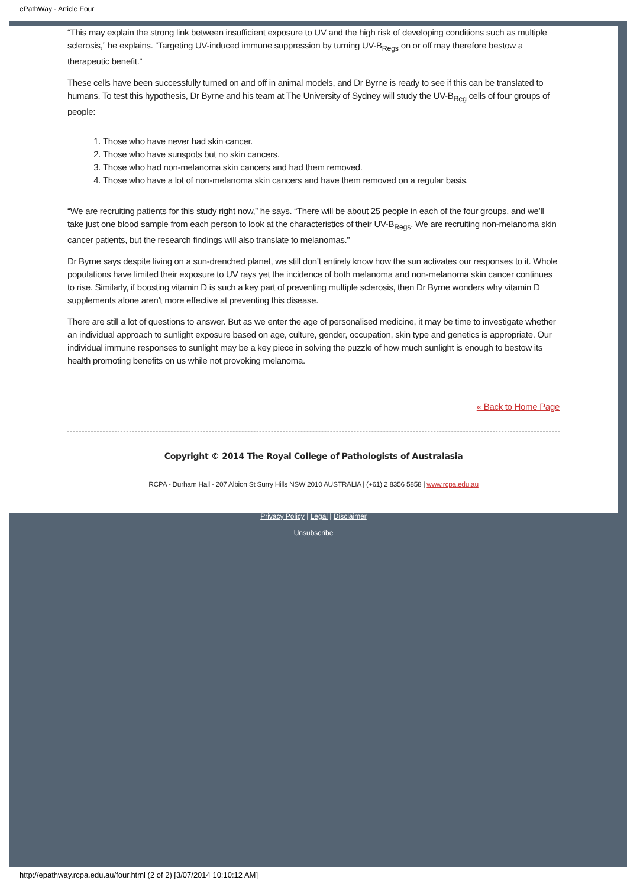ePathWay - Article Four
“This may explain the strong link between insufficient exposure to UV and the high risk of developing conditions such as multiple sclerosis,” he explains. “Targeting UV-induced immune suppression by turning UV-B<sub>Regs</sub> on or off may therefore bestow a therapeutic benefit.”
These cells have been successfully turned on and off in animal models, and Dr Byrne is ready to see if this can be translated to humans. To test this hypothesis, Dr Byrne and his team at The University of Sydney will study the UV-B<sub>Reg</sub> cells of four groups of people:
1. Those who have never had skin cancer.
2. Those who have sunspots but no skin cancers.
3. Those who had non-melanoma skin cancers and had them removed.
4. Those who have a lot of non-melanoma skin cancers and have them removed on a regular basis.
“We are recruiting patients for this study right now,” he says. “There will be about 25 people in each of the four groups, and we’ll take just one blood sample from each person to look at the characteristics of their UV-B<sub>Regs</sub>. We are recruiting non-melanoma skin cancer patients, but the research findings will also translate to melanomas.”
Dr Byrne says despite living on a sun-drenched planet, we still don’t entirely know how the sun activates our responses to it. Whole populations have limited their exposure to UV rays yet the incidence of both melanoma and non-melanoma skin cancer continues to rise. Similarly, if boosting vitamin D is such a key part of preventing multiple sclerosis, then Dr Byrne wonders why vitamin D supplements alone aren’t more effective at preventing this disease.
There are still a lot of questions to answer. But as we enter the age of personalised medicine, it may be time to investigate whether an individual approach to sunlight exposure based on age, culture, gender, occupation, skin type and genetics is appropriate. Our individual immune responses to sunlight may be a key piece in solving the puzzle of how much sunlight is enough to bestow its health promoting benefits on us while not provoking melanoma.
« Back to Home Page
Copyright © 2014 The Royal College of Pathologists of Australasia
RCPA - Durham Hall - 207 Albion St Surry Hills NSW 2010 AUSTRALIA | (+61) 2 8356 5858 | www.rcpa.edu.au
Privacy Policy | Legal | Disclaimer
Unsubscribe
http://epathway.rcpa.edu.au/four.html (2 of 2) [3/07/2014 10:10:12 AM]